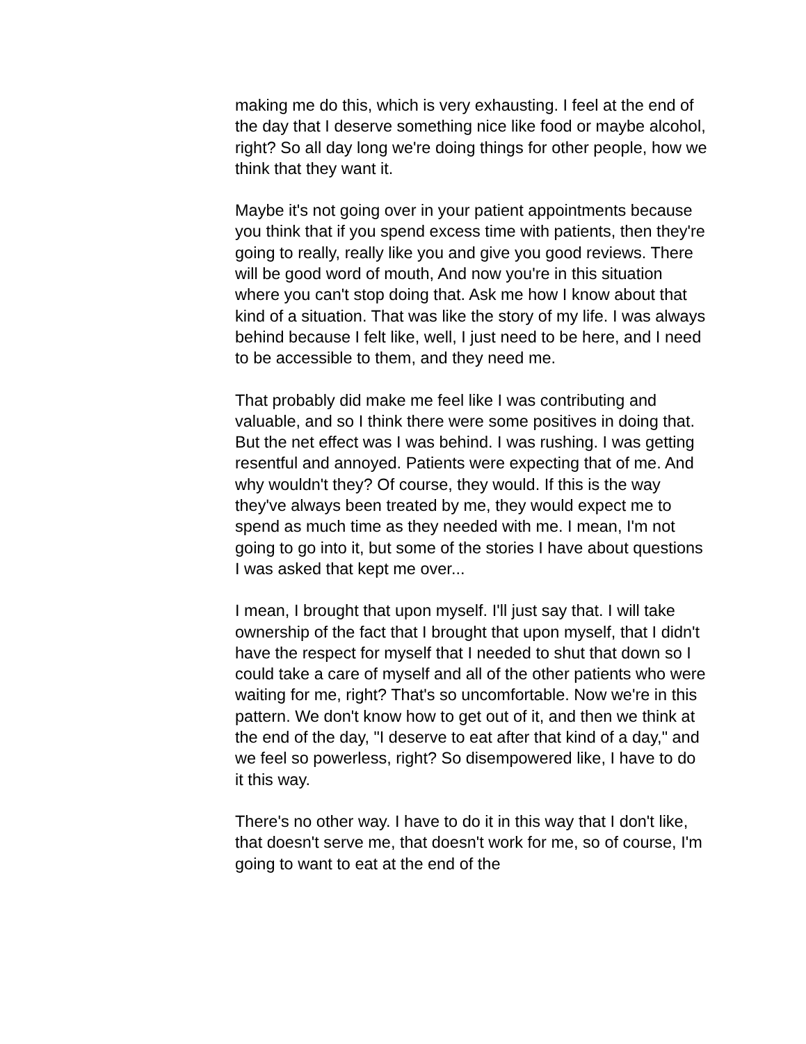making me do this, which is very exhausting. I feel at the end of the day that I deserve something nice like food or maybe alcohol, right? So all day long we're doing things for other people, how we think that they want it.
Maybe it's not going over in your patient appointments because you think that if you spend excess time with patients, then they're going to really, really like you and give you good reviews. There will be good word of mouth, And now you're in this situation where you can't stop doing that. Ask me how I know about that kind of a situation. That was like the story of my life. I was always behind because I felt like, well, I just need to be here, and I need to be accessible to them, and they need me.
That probably did make me feel like I was contributing and valuable, and so I think there were some positives in doing that. But the net effect was I was behind. I was rushing. I was getting resentful and annoyed. Patients were expecting that of me. And why wouldn't they? Of course, they would. If this is the way they've always been treated by me, they would expect me to spend as much time as they needed with me. I mean, I'm not going to go into it, but some of the stories I have about questions I was asked that kept me over...
I mean, I brought that upon myself. I'll just say that. I will take ownership of the fact that I brought that upon myself, that I didn't have the respect for myself that I needed to shut that down so I could take a care of myself and all of the other patients who were waiting for me, right? That's so uncomfortable. Now we're in this pattern. We don't know how to get out of it, and then we think at the end of the day, "I deserve to eat after that kind of a day," and we feel so powerless, right? So disempowered like, I have to do it this way.
There's no other way. I have to do it in this way that I don't like, that doesn't serve me, that doesn't work for me, so of course, I'm going to want to eat at the end of the